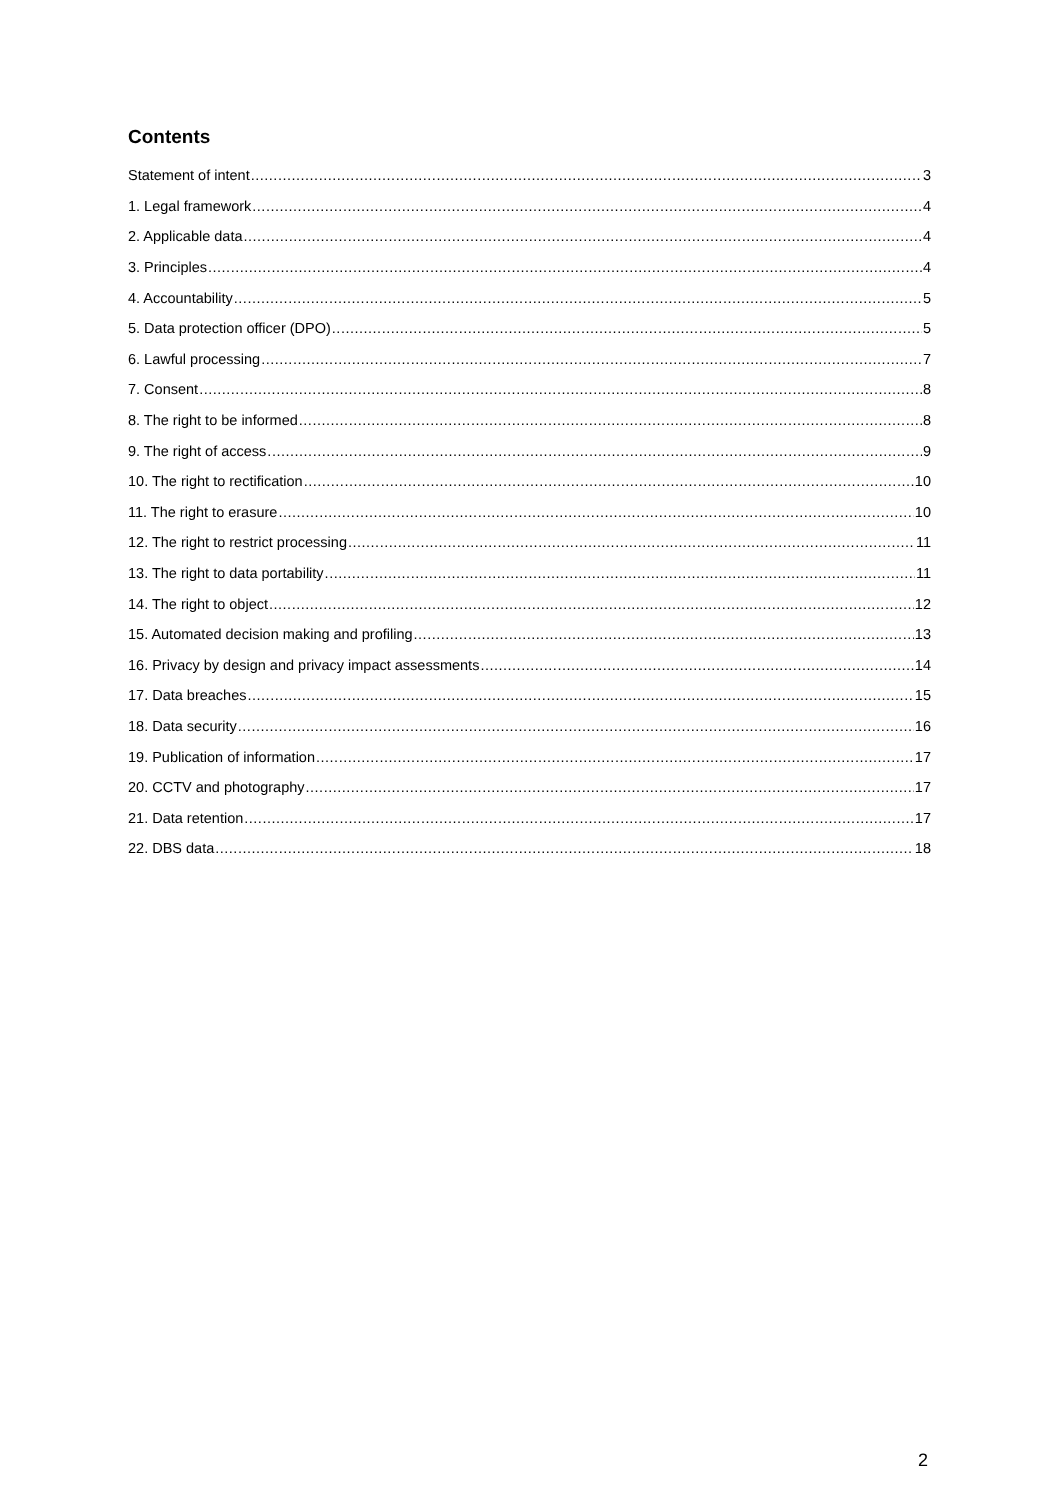Contents
Statement of intent 3
1. Legal framework 4
2. Applicable data 4
3. Principles 4
4. Accountability 5
5. Data protection officer (DPO) 5
6. Lawful processing 7
7. Consent 8
8. The right to be informed 8
9. The right of access 9
10. The right to rectification 10
11. The right to erasure 10
12. The right to restrict processing 11
13. The right to data portability 11
14. The right to object 12
15. Automated decision making and profiling 13
16. Privacy by design and privacy impact assessments 14
17. Data breaches 15
18. Data security 16
19. Publication of information 17
20. CCTV and photography 17
21. Data retention 17
22. DBS data 18
2